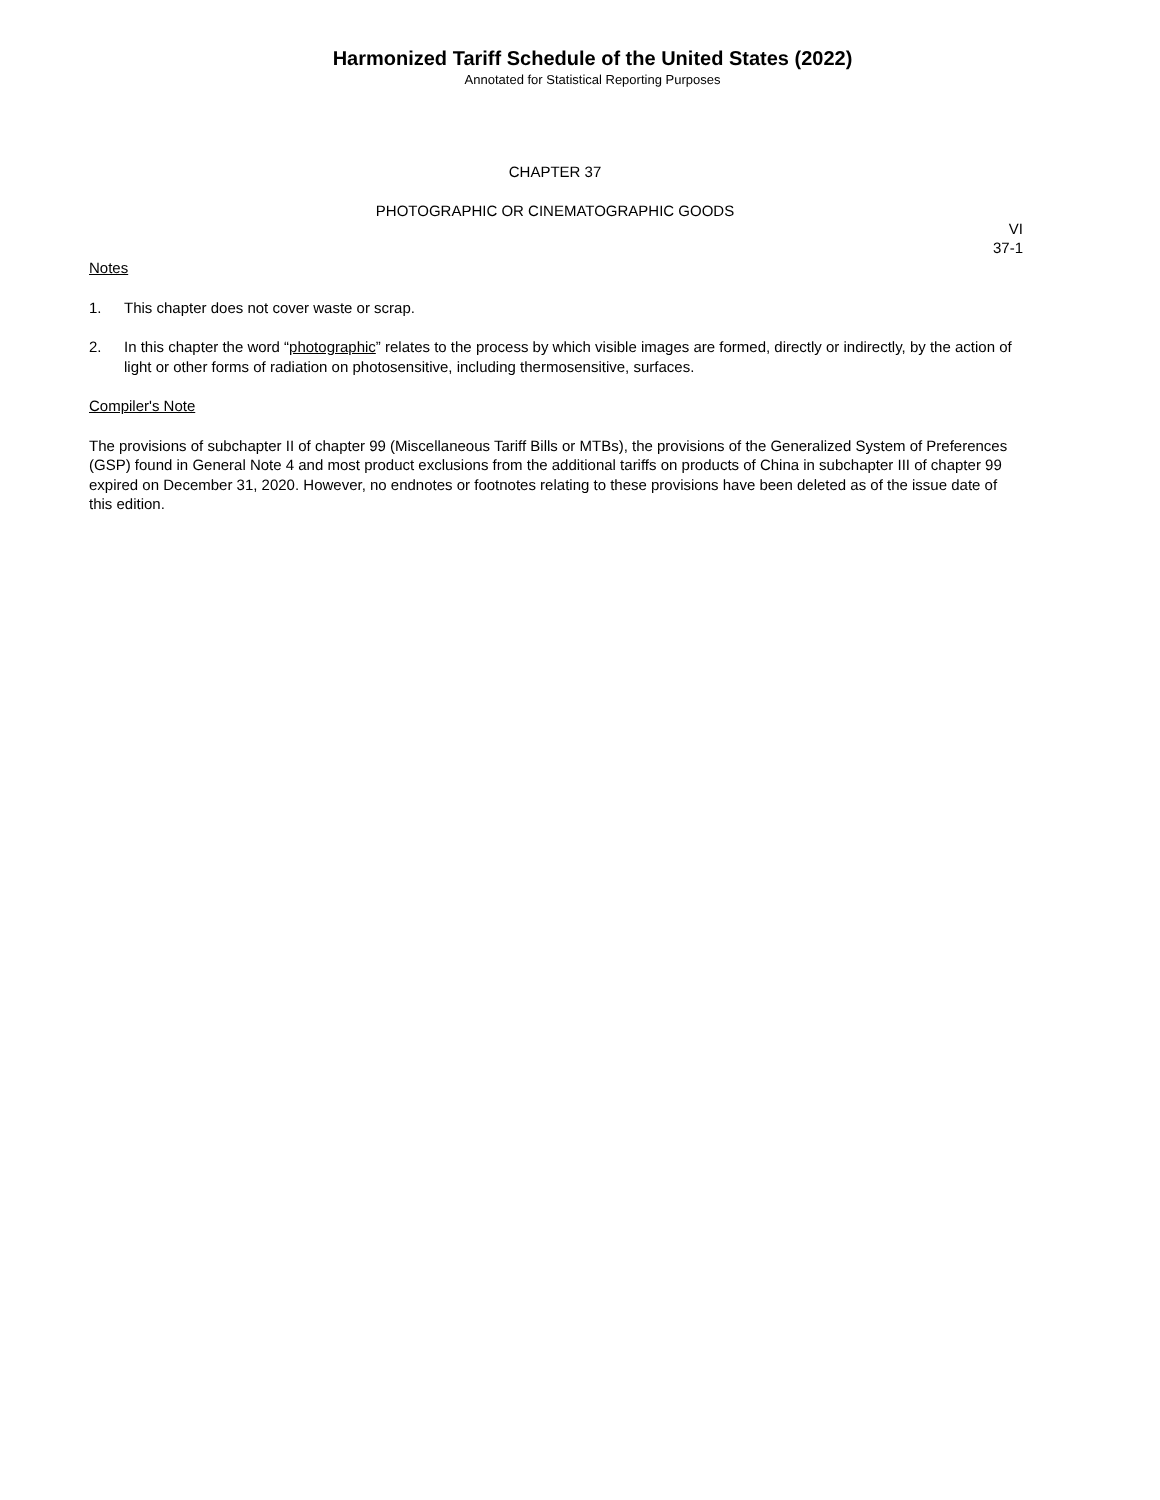Harmonized Tariff Schedule of the United States (2022)
Annotated for Statistical Reporting Purposes
CHAPTER 37
PHOTOGRAPHIC OR CINEMATOGRAPHIC GOODS
VI
37-1
Notes
1. This chapter does not cover waste or scrap.
2. In this chapter the word “photographic” relates to the process by which visible images are formed, directly or indirectly, by the action of light or other forms of radiation on photosensitive, including thermosensitive, surfaces.
Compiler's Note
The provisions of subchapter II of chapter 99 (Miscellaneous Tariff Bills or MTBs), the provisions of the Generalized System of Preferences (GSP) found in General Note 4 and most product exclusions from the additional tariffs on products of China in subchapter III of chapter 99 expired on December 31, 2020. However, no endnotes or footnotes relating to these provisions have been deleted as of the issue date of this edition.